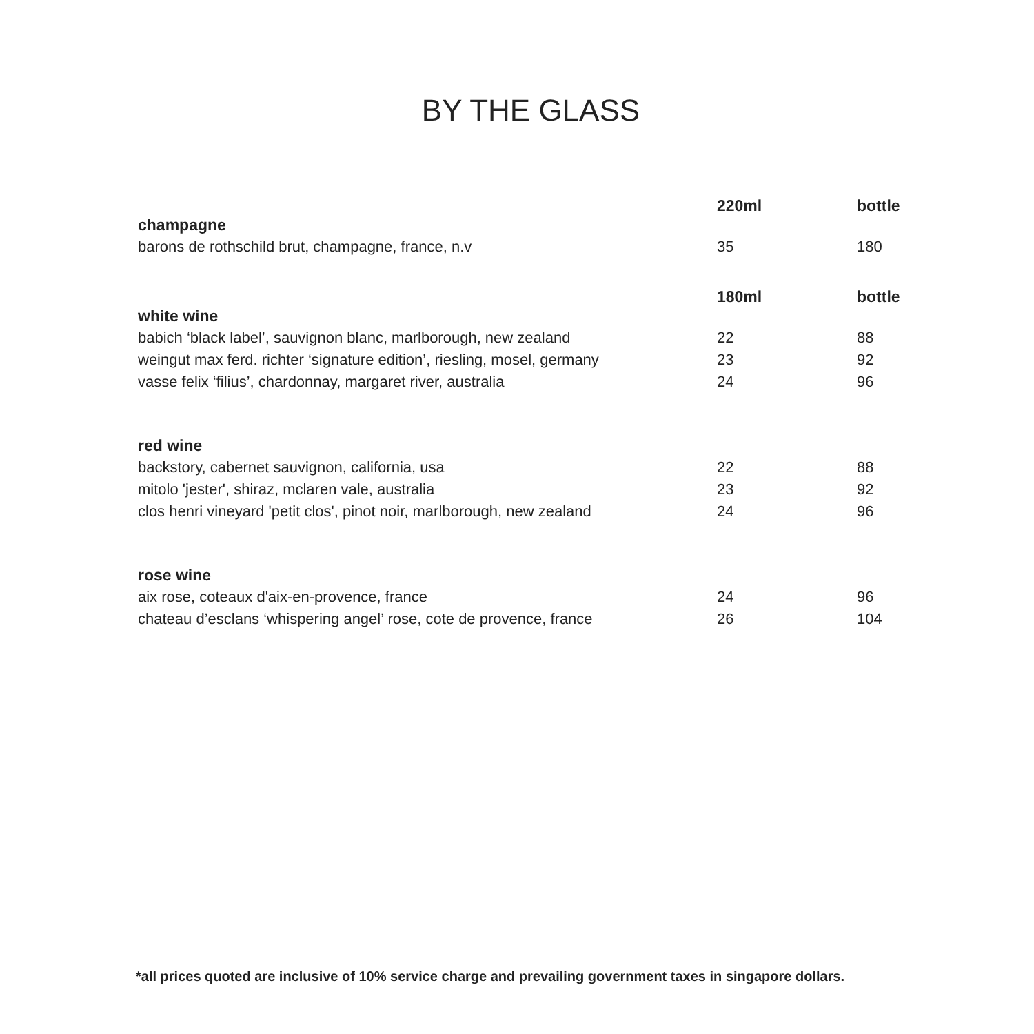BY THE GLASS
| champagne | 220ml | bottle |
| barons de rothschild brut, champagne, france, n.v | 35 | 180 |
| white wine | 180ml | bottle |
| babich ‘black label’, sauvignon blanc, marlborough, new zealand | 22 | 88 |
| weingut max ferd. richter ‘signature edition’, riesling, mosel, germany | 23 | 92 |
| vasse felix ‘filius’, chardonnay, margaret river, australia | 24 | 96 |
| red wine | | |
| backstory, cabernet sauvignon, california, usa | 22 | 88 |
| mitolo 'jester', shiraz, mclaren vale, australia | 23 | 92 |
| clos henri vineyard 'petit clos', pinot noir, marlborough, new zealand | 24 | 96 |
| rose wine | | |
| aix rose, coteaux d'aix-en-provence, france | 24 | 96 |
| chateau d’esclans ‘whispering angel’ rose, cote de provence, france | 26 | 104 |
*all prices quoted are inclusive of 10% service charge and prevailing government taxes in singapore dollars.